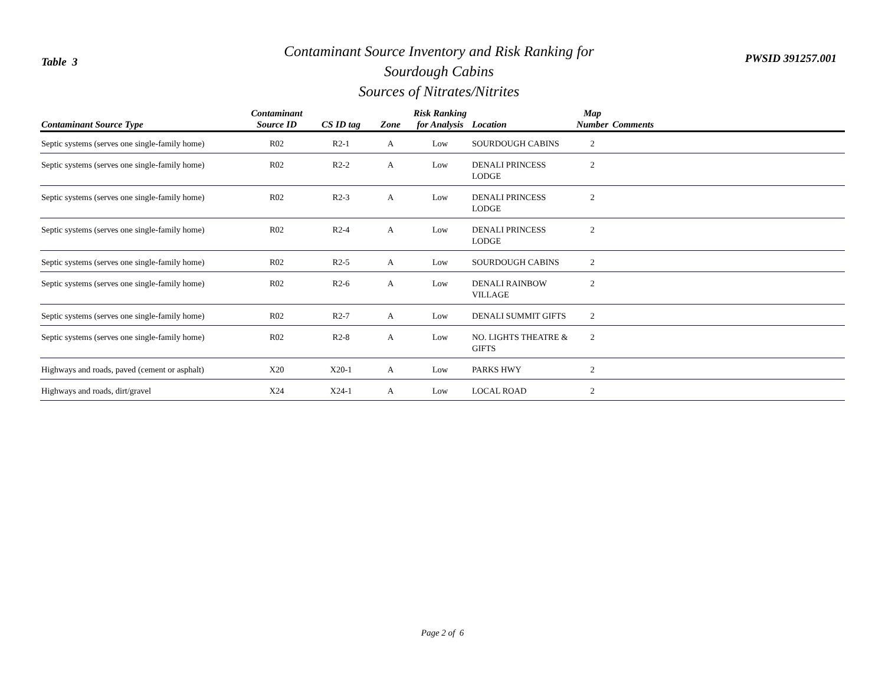Table 3
Contaminant Source Inventory and Risk Ranking for
Sourdough Cabins
Sources of Nitrates/Nitrites
PWSID 391257.001
| Contaminant Source Type | Contaminant Source ID | CS ID tag | Zone | Risk Ranking for Analysis | Location | Map Number | Comments |
| --- | --- | --- | --- | --- | --- | --- | --- |
| Septic systems (serves one single-family home) | R02 | R2-1 | A | Low | SOURDOUGH CABINS | 2 | |
| Septic systems (serves one single-family home) | R02 | R2-2 | A | Low | DENALI PRINCESS LODGE | 2 | |
| Septic systems (serves one single-family home) | R02 | R2-3 | A | Low | DENALI PRINCESS LODGE | 2 | |
| Septic systems (serves one single-family home) | R02 | R2-4 | A | Low | DENALI PRINCESS LODGE | 2 | |
| Septic systems (serves one single-family home) | R02 | R2-5 | A | Low | SOURDOUGH CABINS | 2 | |
| Septic systems (serves one single-family home) | R02 | R2-6 | A | Low | DENALI RAINBOW VILLAGE | 2 | |
| Septic systems (serves one single-family home) | R02 | R2-7 | A | Low | DENALI SUMMIT GIFTS | 2 | |
| Septic systems (serves one single-family home) | R02 | R2-8 | A | Low | NO. LIGHTS THEATRE & GIFTS | 2 | |
| Highways and roads, paved (cement or asphalt) | X20 | X20-1 | A | Low | PARKS HWY | 2 | |
| Highways and roads, dirt/gravel | X24 | X24-1 | A | Low | LOCAL ROAD | 2 | |
Page 2 of 6